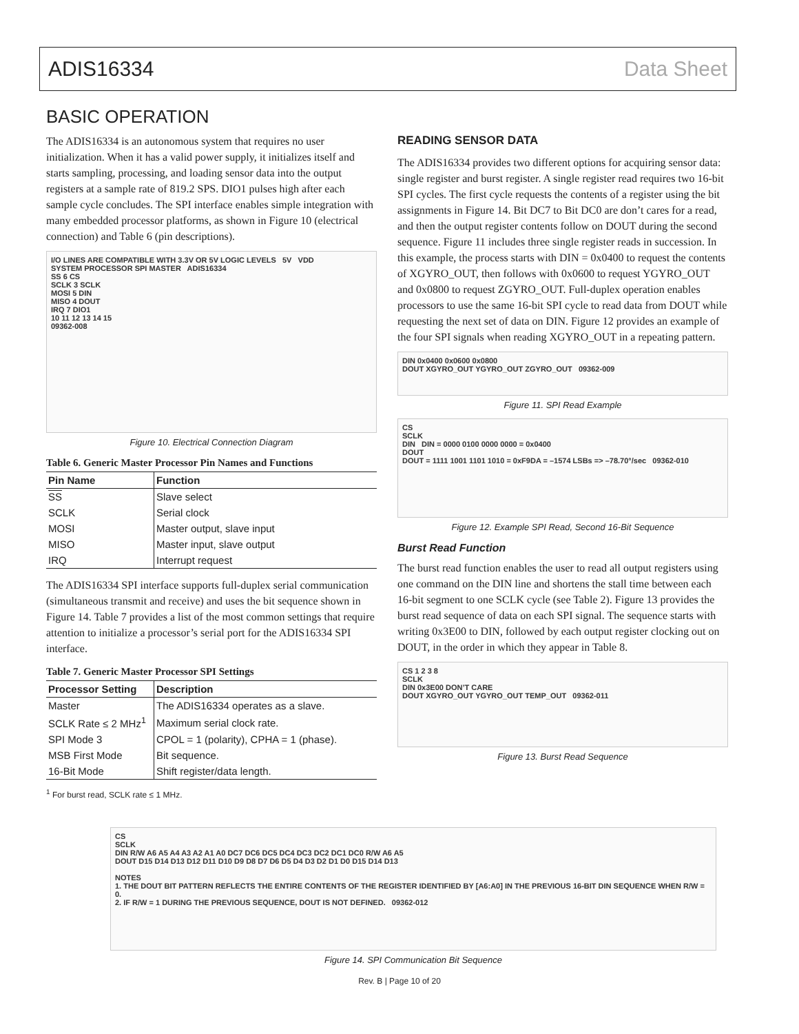ADIS16334 Data Sheet
BASIC OPERATION
The ADIS16334 is an autonomous system that requires no user initialization. When it has a valid power supply, it initializes itself and starts sampling, processing, and loading sensor data into the output registers at a sample rate of 819.2 SPS. DIO1 pulses high after each sample cycle concludes. The SPI interface enables simple integration with many embedded processor platforms, as shown in Figure 10 (electrical connection) and Table 6 (pin descriptions).
I/O LINES ARE COMPATIBLE WITH 3.3V OR 5V LOGIC LEVELS 5V VDD
SYSTEM PROCESSOR SPI MASTER ADIS16334
SS 6 CS
SCLK 3 SCLK
MOSI 5 DIN
MISO 4 DOUT
IRQ 7 DIO1
10 11 12 13 14 15
09362-008
Figure 10. Electrical Connection Diagram
Table 6. Generic Master Processor Pin Names and Functions
| Pin Name | Function |
| --- | --- |
| SS | Slave select |
| SCLK | Serial clock |
| MOSI | Master output, slave input |
| MISO | Master input, slave output |
| IRQ | Interrupt request |
The ADIS16334 SPI interface supports full-duplex serial communication (simultaneous transmit and receive) and uses the bit sequence shown in Figure 14. Table 7 provides a list of the most common settings that require attention to initialize a processor’s serial port for the ADIS16334 SPI interface.
Table 7. Generic Master Processor SPI Settings
| Processor Setting | Description |
| --- | --- |
| Master | The ADIS16334 operates as a slave. |
| SCLK Rate ≤ 2 MHz<sup>1</sup> | Maximum serial clock rate. |
| SPI Mode 3 | CPOL = 1 (polarity), CPHA = 1 (phase). |
| MSB First Mode | Bit sequence. |
| 16-Bit Mode | Shift register/data length. |
<sup>1</sup> For burst read, SCLK rate ≤ 1 MHz.
READING SENSOR DATA
The ADIS16334 provides two different options for acquiring sensor data: single register and burst register. A single register read requires two 16-bit SPI cycles. The first cycle requests the contents of a register using the bit assignments in Figure 14. Bit DC7 to Bit DC0 are don’t cares for a read, and then the output register contents follow on DOUT during the second sequence. Figure 11 includes three single register reads in succession. In this example, the process starts with DIN = 0x0400 to request the contents of XGYRO_OUT, then follows with 0x0600 to request YGYRO_OUT and 0x0800 to request ZGYRO_OUT. Full-duplex operation enables processors to use the same 16-bit SPI cycle to read data from DOUT while requesting the next set of data on DIN. Figure 12 provides an example of the four SPI signals when reading XGYRO_OUT in a repeating pattern.
DIN 0x0400 0x0600 0x0800
DOUT XGYRO_OUT YGYRO_OUT ZGYRO_OUT 09362-009
Figure 11. SPI Read Example
CS
SCLK
DIN DIN = 0000 0100 0000 0000 = 0x0400
DOUT
DOUT = 1111 1001 1101 1010 = 0xF9DA = –1574 LSBs => –78.70°/sec 09362-010
Figure 12. Example SPI Read, Second 16-Bit Sequence
Burst Read Function
The burst read function enables the user to read all output registers using one command on the DIN line and shortens the stall time between each 16-bit segment to one SCLK cycle (see Table 2). Figure 13 provides the burst read sequence of data on each SPI signal. The sequence starts with writing 0x3E00 to DIN, followed by each output register clocking out on DOUT, in the order in which they appear in Table 8.
CS 1 2 3 8
SCLK
DIN 0x3E00 DON’T CARE
DOUT XGYRO_OUT YGYRO_OUT TEMP_OUT 09362-011
Figure 13. Burst Read Sequence
CS
SCLK
DIN R/W A6 A5 A4 A3 A2 A1 A0 DC7 DC6 DC5 DC4 DC3 DC2 DC1 DC0 R/W A6 A5
DOUT D15 D14 D13 D12 D11 D10 D9 D8 D7 D6 D5 D4 D3 D2 D1 D0 D15 D14 D13
NOTES
1. THE DOUT BIT PATTERN REFLECTS THE ENTIRE CONTENTS OF THE REGISTER IDENTIFIED BY [A6:A0] IN THE PREVIOUS 16-BIT DIN SEQUENCE WHEN R/W = 0.
2. IF R/W = 1 DURING THE PREVIOUS SEQUENCE, DOUT IS NOT DEFINED. 09362-012
Figure 14. SPI Communication Bit Sequence
Rev. B | Page 10 of 20